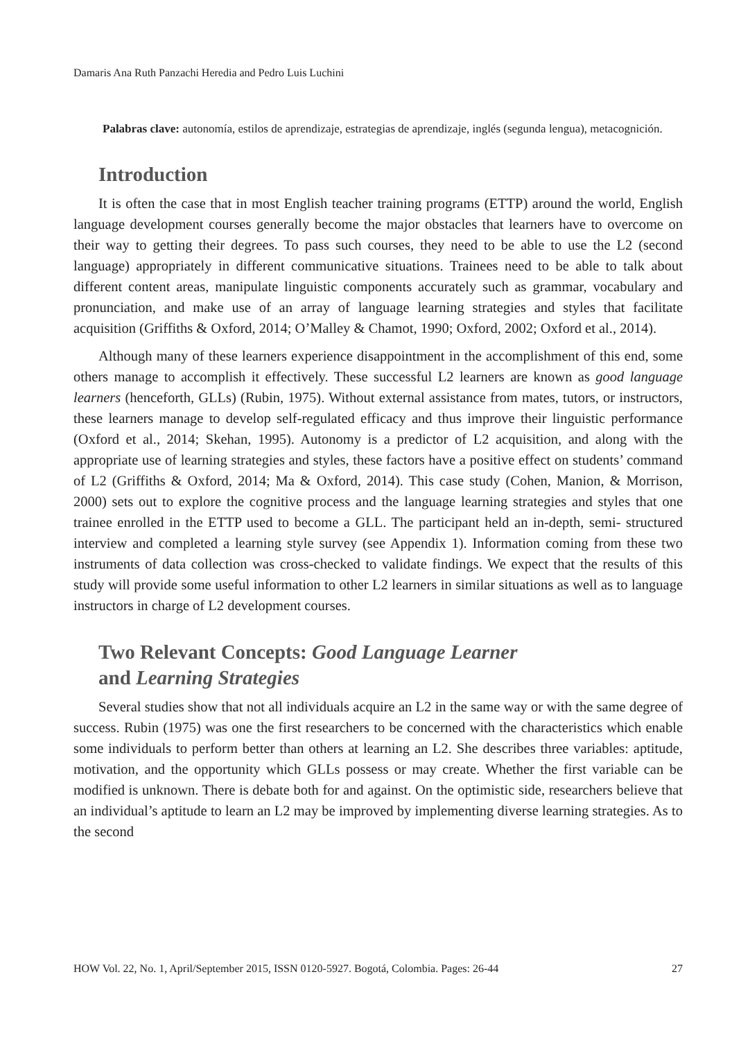Damaris Ana Ruth Panzachi Heredia and Pedro Luis Luchini
Palabras clave: autonomía, estilos de aprendizaje, estrategias de aprendizaje, inglés (segunda lengua), metacognición.
Introduction
It is often the case that in most English teacher training programs (ETTP) around the world, English language development courses generally become the major obstacles that learners have to overcome on their way to getting their degrees. To pass such courses, they need to be able to use the L2 (second language) appropriately in different communicative situations. Trainees need to be able to talk about different content areas, manipulate linguistic components accurately such as grammar, vocabulary and pronunciation, and make use of an array of language learning strategies and styles that facilitate acquisition (Griffiths & Oxford, 2014; O’Malley & Chamot, 1990; Oxford, 2002; Oxford et al., 2014).
Although many of these learners experience disappointment in the accomplishment of this end, some others manage to accomplish it effectively. These successful L2 learners are known as good language learners (henceforth, GLLs) (Rubin, 1975). Without external assistance from mates, tutors, or instructors, these learners manage to develop self-regulated efficacy and thus improve their linguistic performance (Oxford et al., 2014; Skehan, 1995). Autonomy is a predictor of L2 acquisition, and along with the appropriate use of learning strategies and styles, these factors have a positive effect on students’ command of L2 (Griffiths & Oxford, 2014; Ma & Oxford, 2014). This case study (Cohen, Manion, & Morrison, 2000) sets out to explore the cognitive process and the language learning strategies and styles that one trainee enrolled in the ETTP used to become a GLL. The participant held an in-depth, semi- structured interview and completed a learning style survey (see Appendix 1). Information coming from these two instruments of data collection was cross-checked to validate findings. We expect that the results of this study will provide some useful information to other L2 learners in similar situations as well as to language instructors in charge of L2 development courses.
Two Relevant Concepts: Good Language Learner
and Learning Strategies
Several studies show that not all individuals acquire an L2 in the same way or with the same degree of success. Rubin (1975) was one the first researchers to be concerned with the characteristics which enable some individuals to perform better than others at learning an L2. She describes three variables: aptitude, motivation, and the opportunity which GLLs possess or may create. Whether the first variable can be modified is unknown. There is debate both for and against. On the optimistic side, researchers believe that an individual’s aptitude to learn an L2 may be improved by implementing diverse learning strategies. As to the second
HOW Vol. 22, No. 1, April/September 2015, ISSN 0120-5927. Bogotá, Colombia. Pages: 26-44 27